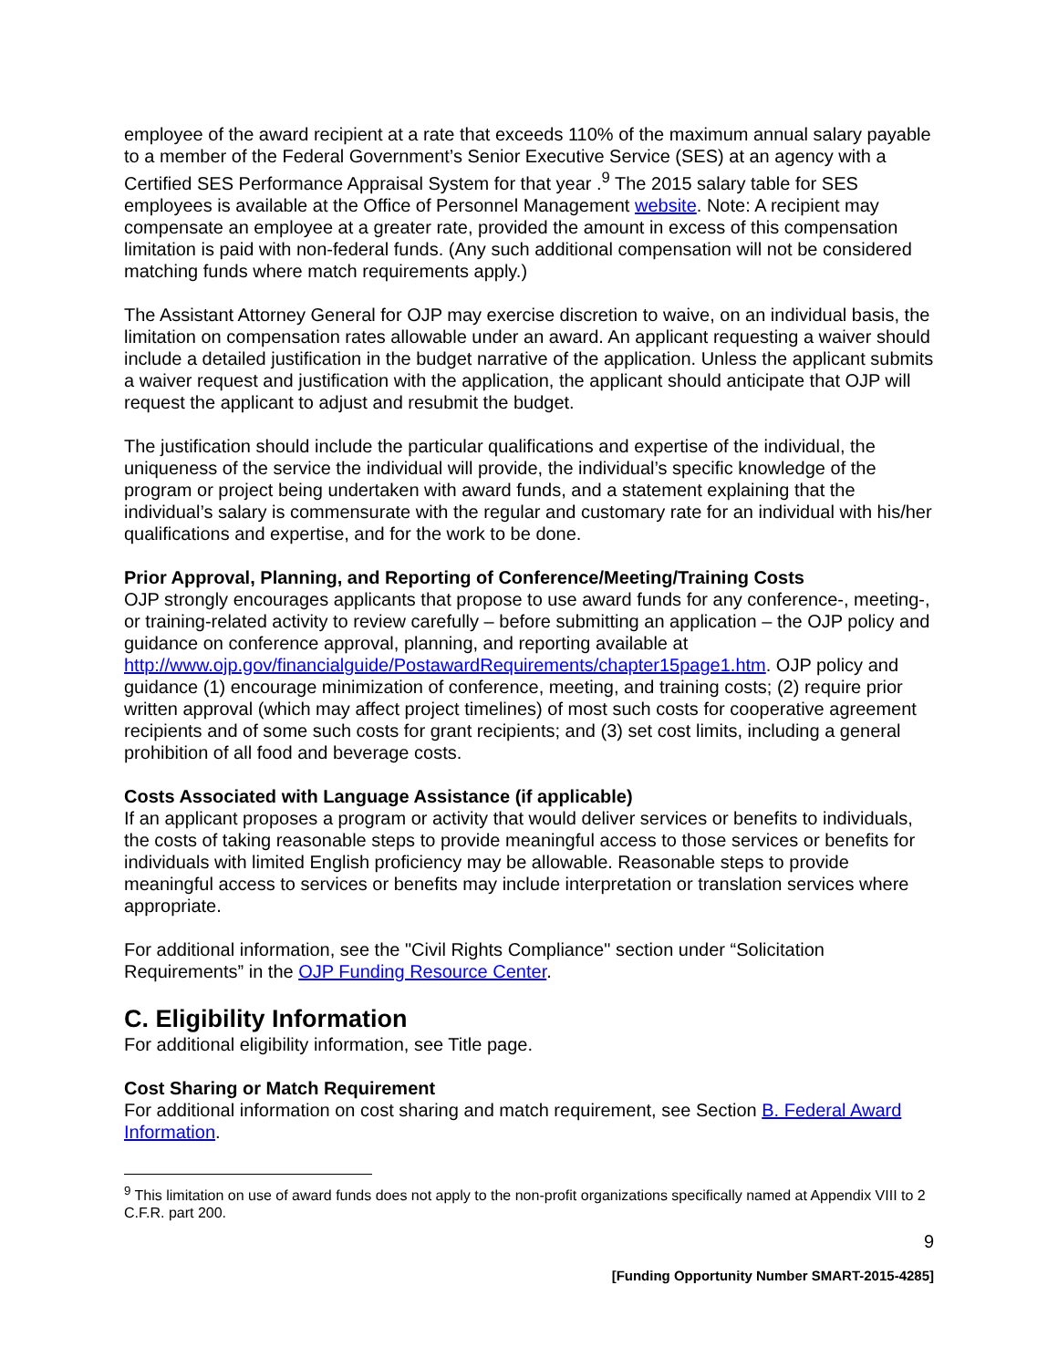employee of the award recipient at a rate that exceeds 110% of the maximum annual salary payable to a member of the Federal Government’s Senior Executive Service (SES) at an agency with a Certified SES Performance Appraisal System for that year .<sup>9</sup> The 2015 salary table for SES employees is available at the Office of Personnel Management website. Note: A recipient may compensate an employee at a greater rate, provided the amount in excess of this compensation limitation is paid with non-federal funds. (Any such additional compensation will not be considered matching funds where match requirements apply.)
The Assistant Attorney General for OJP may exercise discretion to waive, on an individual basis, the limitation on compensation rates allowable under an award. An applicant requesting a waiver should include a detailed justification in the budget narrative of the application. Unless the applicant submits a waiver request and justification with the application, the applicant should anticipate that OJP will request the applicant to adjust and resubmit the budget.
The justification should include the particular qualifications and expertise of the individual, the uniqueness of the service the individual will provide, the individual’s specific knowledge of the program or project being undertaken with award funds, and a statement explaining that the individual’s salary is commensurate with the regular and customary rate for an individual with his/her qualifications and expertise, and for the work to be done.
Prior Approval, Planning, and Reporting of Conference/Meeting/Training Costs
OJP strongly encourages applicants that propose to use award funds for any conference-, meeting-, or training-related activity to review carefully – before submitting an application – the OJP policy and guidance on conference approval, planning, and reporting available at http://www.ojp.gov/financialguide/PostawardRequirements/chapter15page1.htm. OJP policy and guidance (1) encourage minimization of conference, meeting, and training costs; (2) require prior written approval (which may affect project timelines) of most such costs for cooperative agreement recipients and of some such costs for grant recipients; and (3) set cost limits, including a general prohibition of all food and beverage costs.
Costs Associated with Language Assistance (if applicable)
If an applicant proposes a program or activity that would deliver services or benefits to individuals, the costs of taking reasonable steps to provide meaningful access to those services or benefits for individuals with limited English proficiency may be allowable. Reasonable steps to provide meaningful access to services or benefits may include interpretation or translation services where appropriate.
For additional information, see the "Civil Rights Compliance" section under “Solicitation Requirements” in the OJP Funding Resource Center.
C. Eligibility Information
For additional eligibility information, see Title page.
Cost Sharing or Match Requirement
For additional information on cost sharing and match requirement, see Section B. Federal Award Information.
<sup>9</sup> This limitation on use of award funds does not apply to the non-profit organizations specifically named at Appendix VIII to 2 C.F.R. part 200.
9
[Funding Opportunity Number SMART-2015-4285]